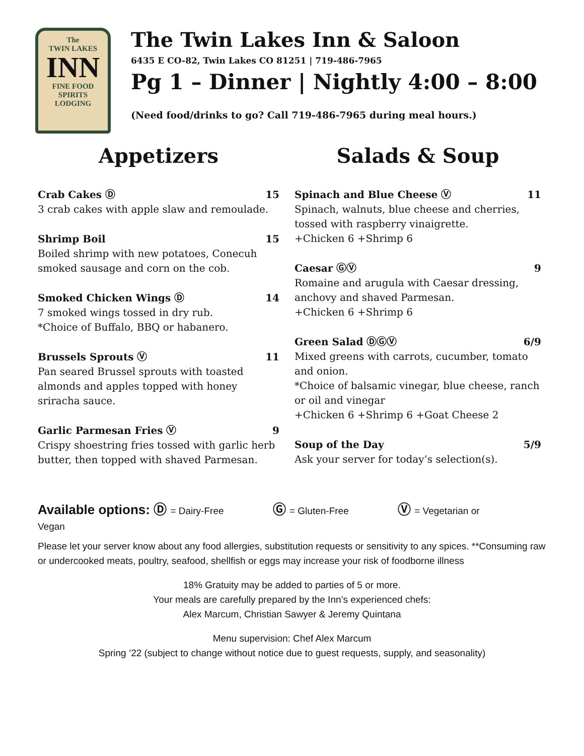The
TWIN LAKES
INN
FINE FOOD
SPIRITS
LODGING
The Twin Lakes Inn & Saloon
6435 E CO-82, Twin Lakes CO 81251 | 719-486-7965
Pg 1 – Dinner | Nightly 4:00 – 8:00
(Need food/drinks to go? Call 719-486-7965 during meal hours.)
Appetizers
Crab Cakes Ⓓ 15
3 crab cakes with apple slaw and remoulade.
Shrimp Boil 15
Boiled shrimp with new potatoes, Conecuh smoked sausage and corn on the cob.
Smoked Chicken Wings Ⓓ 14
7 smoked wings tossed in dry rub.
*Choice of Buffalo, BBQ or habanero.
Brussels Sprouts Ⓥ 11
Pan seared Brussel sprouts with toasted almonds and apples topped with honey sriracha sauce.
Garlic Parmesan Fries Ⓥ 9
Crispy shoestring fries tossed with garlic herb butter, then topped with shaved Parmesan.
Salads & Soup
Spinach and Blue Cheese Ⓥ 11
Spinach, walnuts, blue cheese and cherries, tossed with raspberry vinaigrette.
+Chicken 6 +Shrimp 6
Caesar ⒼⓋ 9
Romaine and arugula with Caesar dressing, anchovy and shaved Parmesan.
+Chicken 6 +Shrimp 6
Green Salad ⒹⒼⓋ 6/9
Mixed greens with carrots, cucumber, tomato and onion.
*Choice of balsamic vinegar, blue cheese, ranch or oil and vinegar
+Chicken 6 +Shrimp 6 +Goat Cheese 2
Soup of the Day 5/9
Ask your server for today’s selection(s).
Available options: Ⓓ = Dairy-Free Ⓖ = Gluten-Free Ⓥ = Vegetarian or Vegan
Please let your server know about any food allergies, substitution requests or sensitivity to any spices. **Consuming raw or undercooked meats, poultry, seafood, shellfish or eggs may increase your risk of foodborne illness
18% Gratuity may be added to parties of 5 or more.
Your meals are carefully prepared by the Inn’s experienced chefs:
Alex Marcum, Christian Sawyer & Jeremy Quintana
Menu supervision: Chef Alex Marcum
Spring ’22 (subject to change without notice due to guest requests, supply, and seasonality)